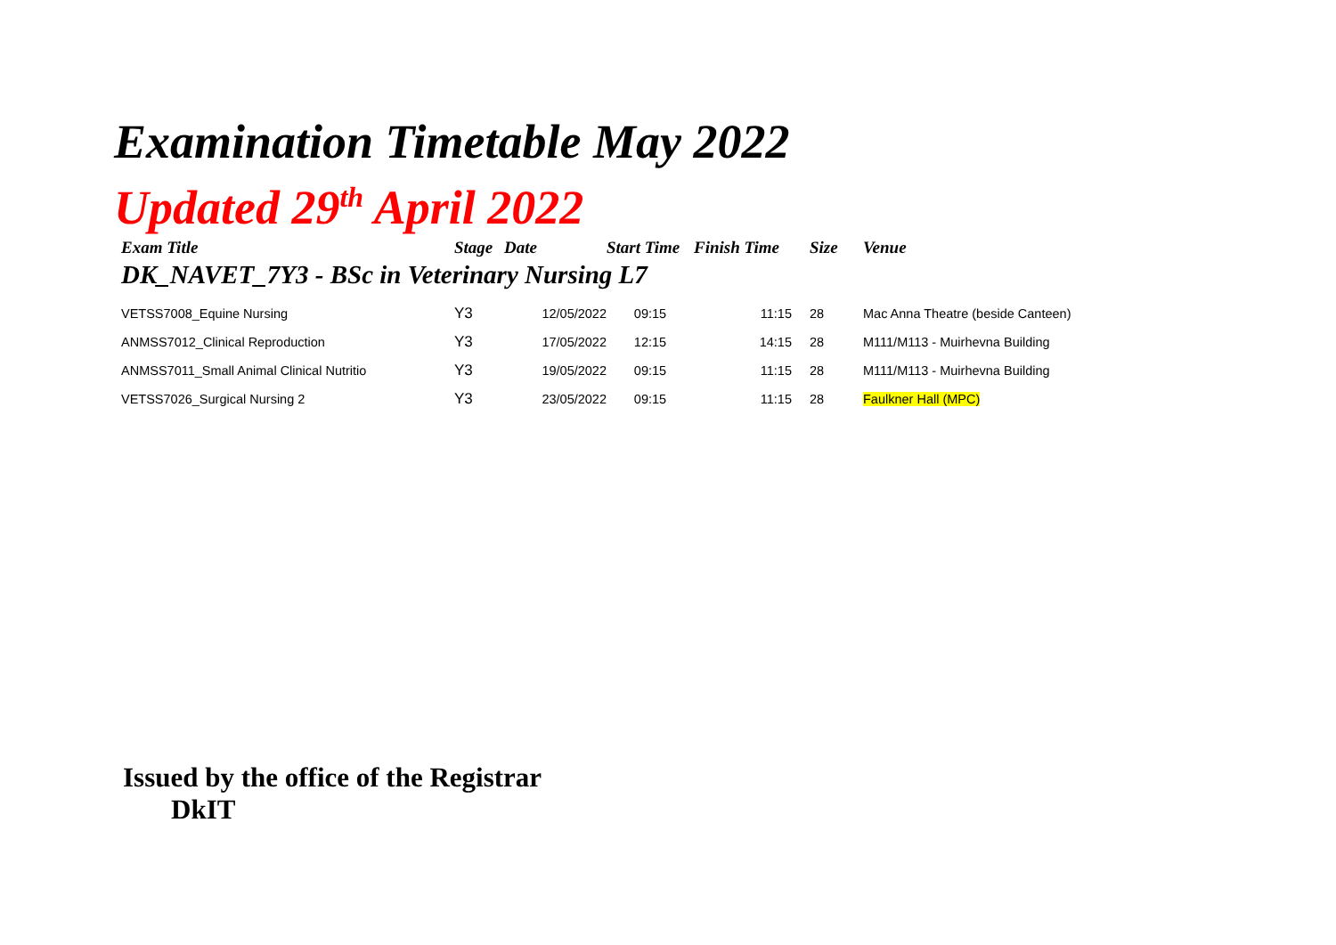Examination Timetable May 2022
Updated 29<sup>th</sup> April 2022
| Exam Title | Stage | Date | Start Time | Finish Time | Size | Venue |
| --- | --- | --- | --- | --- | --- | --- |
| DK_NAVET_7Y3 - BSc in Veterinary Nursing L7 | | | | | | |
| VETSS7008_Equine Nursing | Y3 | 12/05/2022 | 09:15 | 11:15 | 28 | Mac Anna Theatre (beside Canteen) |
| ANMSS7012_Clinical Reproduction | Y3 | 17/05/2022 | 12:15 | 14:15 | 28 | M111/M113 - Muirhevna Building |
| ANMSS7011_Small Animal Clinical Nutritio | Y3 | 19/05/2022 | 09:15 | 11:15 | 28 | M111/M113 - Muirhevna Building |
| VETSS7026_Surgical Nursing 2 | Y3 | 23/05/2022 | 09:15 | 11:15 | 28 | Faulkner Hall (MPC) |
Issued by the office of the Registrar
DkIT